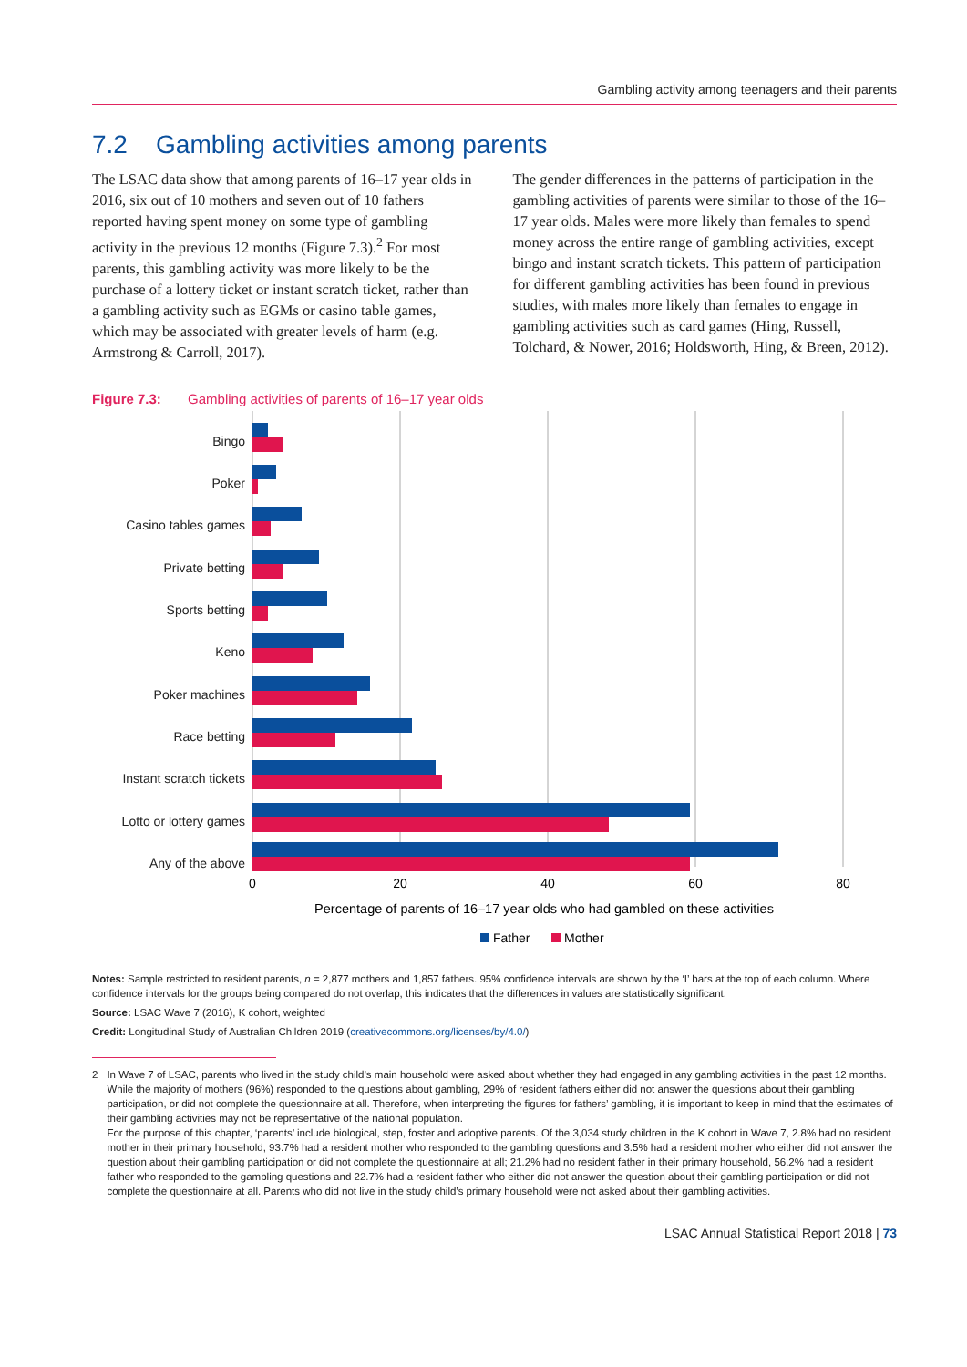Gambling activity among teenagers and their parents
7.2 Gambling activities among parents
The LSAC data show that among parents of 16–17 year olds in 2016, six out of 10 mothers and seven out of 10 fathers reported having spent money on some type of gambling activity in the previous 12 months (Figure 7.3).<sup>2</sup> For most parents, this gambling activity was more likely to be the purchase of a lottery ticket or instant scratch ticket, rather than a gambling activity such as EGMs or casino table games, which may be associated with greater levels of harm (e.g. Armstrong & Carroll, 2017).
The gender differences in the patterns of participation in the gambling activities of parents were similar to those of the 16–17 year olds. Males were more likely than females to spend money across the entire range of gambling activities, except bingo and instant scratch tickets. This pattern of participation for different gambling activities has been found in previous studies, with males more likely than females to engage in gambling activities such as card games (Hing, Russell, Tolchard, & Nower, 2016; Holdsworth, Hing, & Breen, 2012).
Figure 7.3: Gambling activities of parents of 16–17 year olds
Bingo
Poker
Casino tables games
Private betting
Sports betting
Keno
Poker machines
Race betting
Instant scratch tickets
Lotto or lottery games
Any of the above
0
20
40
60
80
Percentage of parents of 16–17 year olds who had gambled on these activities
Father
Mother
Notes: Sample restricted to resident parents, n = 2,877 mothers and 1,857 fathers. 95% confidence intervals are shown by the ‘I’ bars at the top of each column. Where confidence intervals for the groups being compared do not overlap, this indicates that the differences in values are statistically significant.
Source: LSAC Wave 7 (2016), K cohort, weighted
Credit: Longitudinal Study of Australian Children 2019 (creativecommons.org/licenses/by/4.0/)
2 In Wave 7 of LSAC, parents who lived in the study child’s main household were asked about whether they had engaged in any gambling activities in the past 12 months. While the majority of mothers (96%) responded to the questions about gambling, 29% of resident fathers either did not answer the questions about their gambling participation, or did not complete the questionnaire at all. Therefore, when interpreting the figures for fathers’ gambling, it is important to keep in mind that the estimates of their gambling activities may not be representative of the national population.
For the purpose of this chapter, ‘parents’ include biological, step, foster and adoptive parents. Of the 3,034 study children in the K cohort in Wave 7, 2.8% had no resident mother in their primary household, 93.7% had a resident mother who responded to the gambling questions and 3.5% had a resident mother who either did not answer the question about their gambling participation or did not complete the questionnaire at all; 21.2% had no resident father in their primary household, 56.2% had a resident father who responded to the gambling questions and 22.7% had a resident father who either did not answer the question about their gambling participation or did not complete the questionnaire at all. Parents who did not live in the study child’s primary household were not asked about their gambling activities.
LSAC Annual Statistical Report 2018 | 73